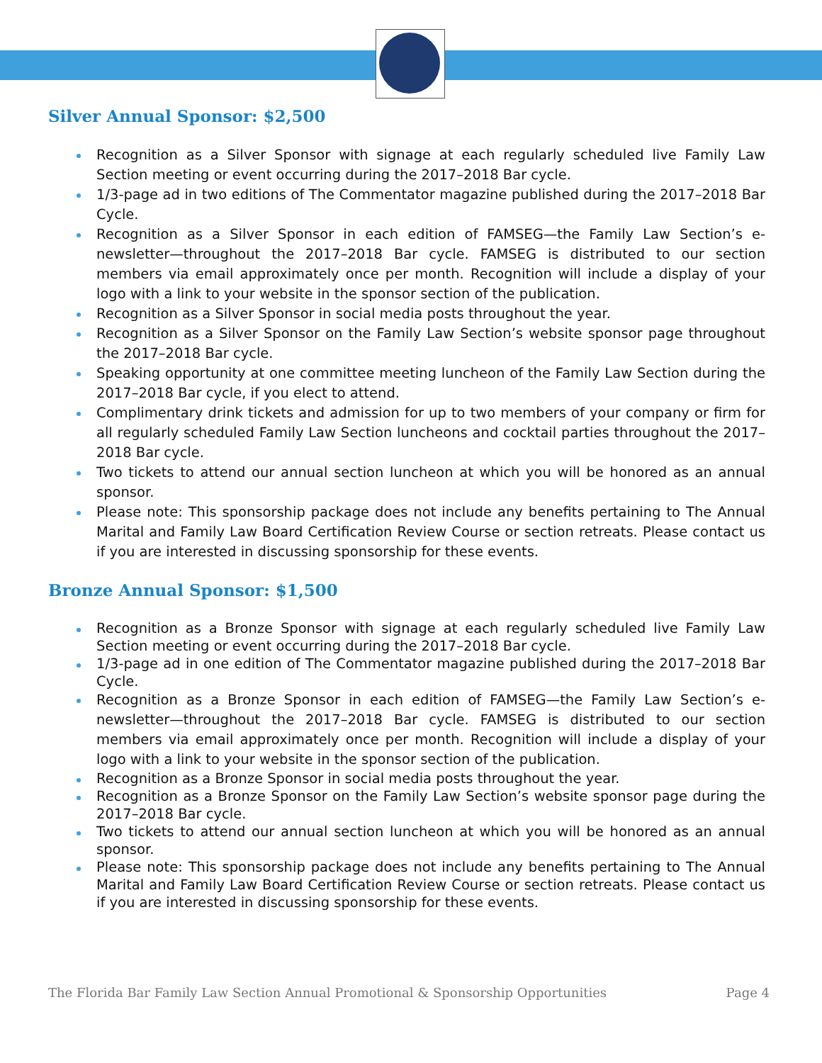Silver Annual Sponsor: $2,500
Recognition as a Silver Sponsor with signage at each regularly scheduled live Family Law Section meeting or event occurring during the 2017–2018 Bar cycle.
1/3-page ad in two editions of The Commentator magazine published during the 2017–2018 Bar Cycle.
Recognition as a Silver Sponsor in each edition of FAMSEG—the Family Law Section’s e-newsletter—throughout the 2017–2018 Bar cycle. FAMSEG is distributed to our section members via email approximately once per month. Recognition will include a display of your logo with a link to your website in the sponsor section of the publication.
Recognition as a Silver Sponsor in social media posts throughout the year.
Recognition as a Silver Sponsor on the Family Law Section’s website sponsor page throughout the 2017–2018 Bar cycle.
Speaking opportunity at one committee meeting luncheon of the Family Law Section during the 2017–2018 Bar cycle, if you elect to attend.
Complimentary drink tickets and admission for up to two members of your company or firm for all regularly scheduled Family Law Section luncheons and cocktail parties throughout the 2017–2018 Bar cycle.
Two tickets to attend our annual section luncheon at which you will be honored as an annual sponsor.
Please note: This sponsorship package does not include any benefits pertaining to The Annual Marital and Family Law Board Certification Review Course or section retreats. Please contact us if you are interested in discussing sponsorship for these events.
Bronze Annual Sponsor: $1,500
Recognition as a Bronze Sponsor with signage at each regularly scheduled live Family Law Section meeting or event occurring during the 2017–2018 Bar cycle.
1/3-page ad in one edition of The Commentator magazine published during the 2017–2018 Bar Cycle.
Recognition as a Bronze Sponsor in each edition of FAMSEG—the Family Law Section’s e-newsletter—throughout the 2017–2018 Bar cycle. FAMSEG is distributed to our section members via email approximately once per month. Recognition will include a display of your logo with a link to your website in the sponsor section of the publication.
Recognition as a Bronze Sponsor in social media posts throughout the year.
Recognition as a Bronze Sponsor on the Family Law Section’s website sponsor page during the 2017–2018 Bar cycle.
Two tickets to attend our annual section luncheon at which you will be honored as an annual sponsor.
Please note: This sponsorship package does not include any benefits pertaining to The Annual Marital and Family Law Board Certification Review Course or section retreats. Please contact us if you are interested in discussing sponsorship for these events.
The Florida Bar Family Law Section Annual Promotional & Sponsorship Opportunities Page 4